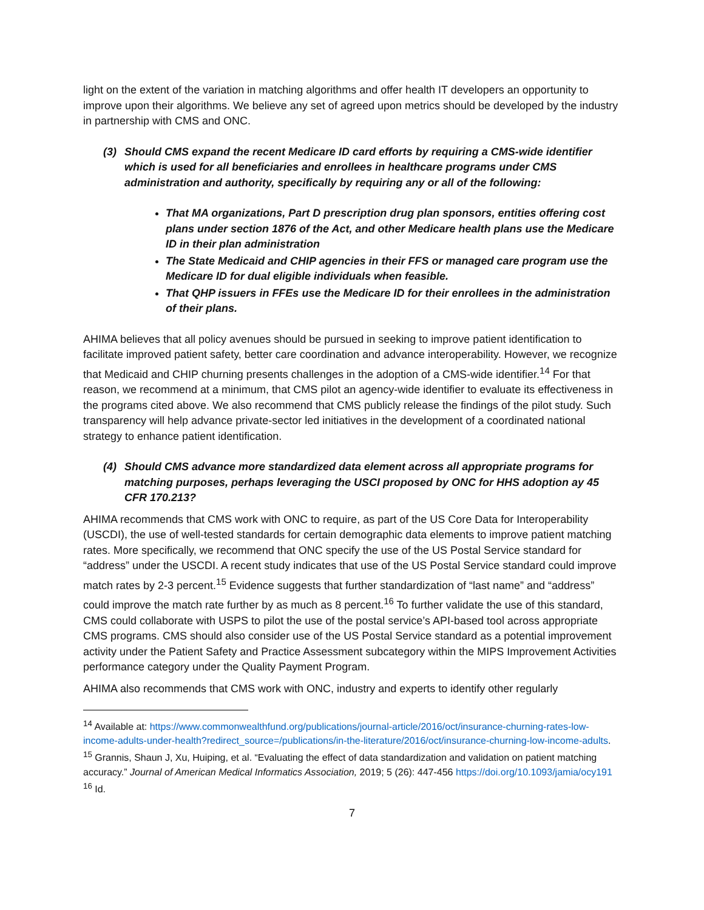light on the extent of the variation in matching algorithms and offer health IT developers an opportunity to improve upon their algorithms. We believe any set of agreed upon metrics should be developed by the industry in partnership with CMS and ONC.
(3) Should CMS expand the recent Medicare ID card efforts by requiring a CMS-wide identifier which is used for all beneficiaries and enrollees in healthcare programs under CMS administration and authority, specifically by requiring any or all of the following:
That MA organizations, Part D prescription drug plan sponsors, entities offering cost plans under section 1876 of the Act, and other Medicare health plans use the Medicare ID in their plan administration
The State Medicaid and CHIP agencies in their FFS or managed care program use the Medicare ID for dual eligible individuals when feasible.
That QHP issuers in FFEs use the Medicare ID for their enrollees in the administration of their plans.
AHIMA believes that all policy avenues should be pursued in seeking to improve patient identification to facilitate improved patient safety, better care coordination and advance interoperability. However, we recognize that Medicaid and CHIP churning presents challenges in the adoption of a CMS-wide identifier.<sup>14</sup> For that reason, we recommend at a minimum, that CMS pilot an agency-wide identifier to evaluate its effectiveness in the programs cited above. We also recommend that CMS publicly release the findings of the pilot study. Such transparency will help advance private-sector led initiatives in the development of a coordinated national strategy to enhance patient identification.
(4) Should CMS advance more standardized data element across all appropriate programs for matching purposes, perhaps leveraging the USCI proposed by ONC for HHS adoption ay 45 CFR 170.213?
AHIMA recommends that CMS work with ONC to require, as part of the US Core Data for Interoperability (USCDI), the use of well-tested standards for certain demographic data elements to improve patient matching rates. More specifically, we recommend that ONC specify the use of the US Postal Service standard for “address” under the USCDI. A recent study indicates that use of the US Postal Service standard could improve match rates by 2-3 percent.<sup>15</sup> Evidence suggests that further standardization of “last name” and “address” could improve the match rate further by as much as 8 percent.<sup>16</sup> To further validate the use of this standard, CMS could collaborate with USPS to pilot the use of the postal service’s API-based tool across appropriate CMS programs. CMS should also consider use of the US Postal Service standard as a potential improvement activity under the Patient Safety and Practice Assessment subcategory within the MIPS Improvement Activities performance category under the Quality Payment Program.
AHIMA also recommends that CMS work with ONC, industry and experts to identify other regularly
<sup>14</sup> Available at: https://www.commonwealthfund.org/publications/journal-article/2016/oct/insurance-churning-rates-low-income-adults-under-health?redirect_source=/publications/in-the-literature/2016/oct/insurance-churning-low-income-adults.
<sup>15</sup> Grannis, Shaun J, Xu, Huiping, et al. “Evaluating the effect of data standardization and validation on patient matching accuracy.” Journal of American Medical Informatics Association, 2019; 5 (26): 447-456 https://doi.org/10.1093/jamia/ocy191
<sup>16</sup> Id.
7